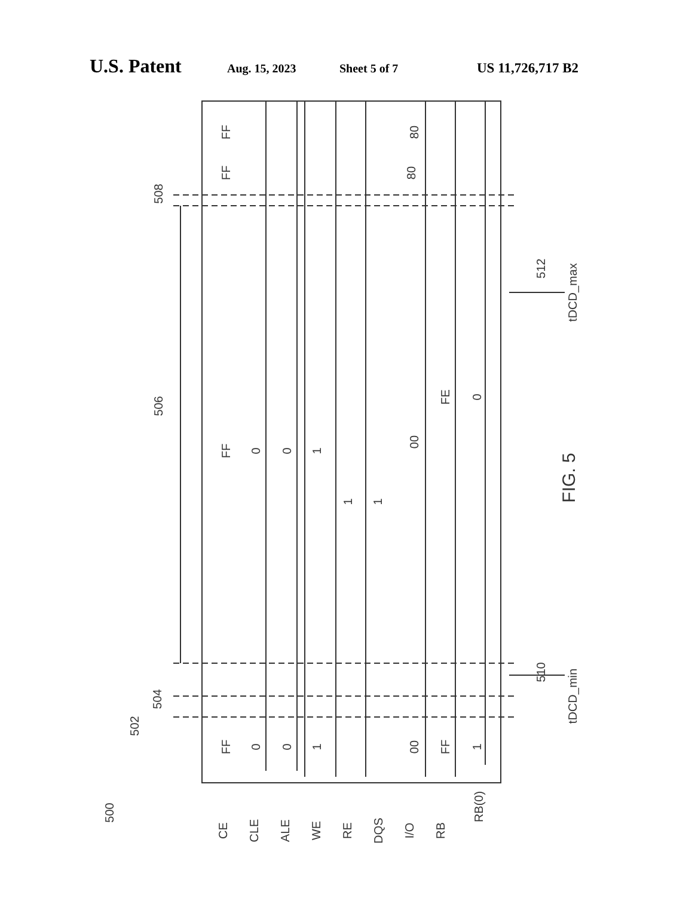U.S. Patent Aug. 15, 2023 Sheet 5 of 7 US 11,726,717 B2
CE
CLE
ALE
WE
RE
DQS
I/O
RB
RB(0)
500
502
504
506
508
510
512
tDCD_min
tDCD_max
FIG. 5
FF
0
0
1
00
FF
1
FF
0
0
1
1
1
00
FE
0
FF
FF
80
80